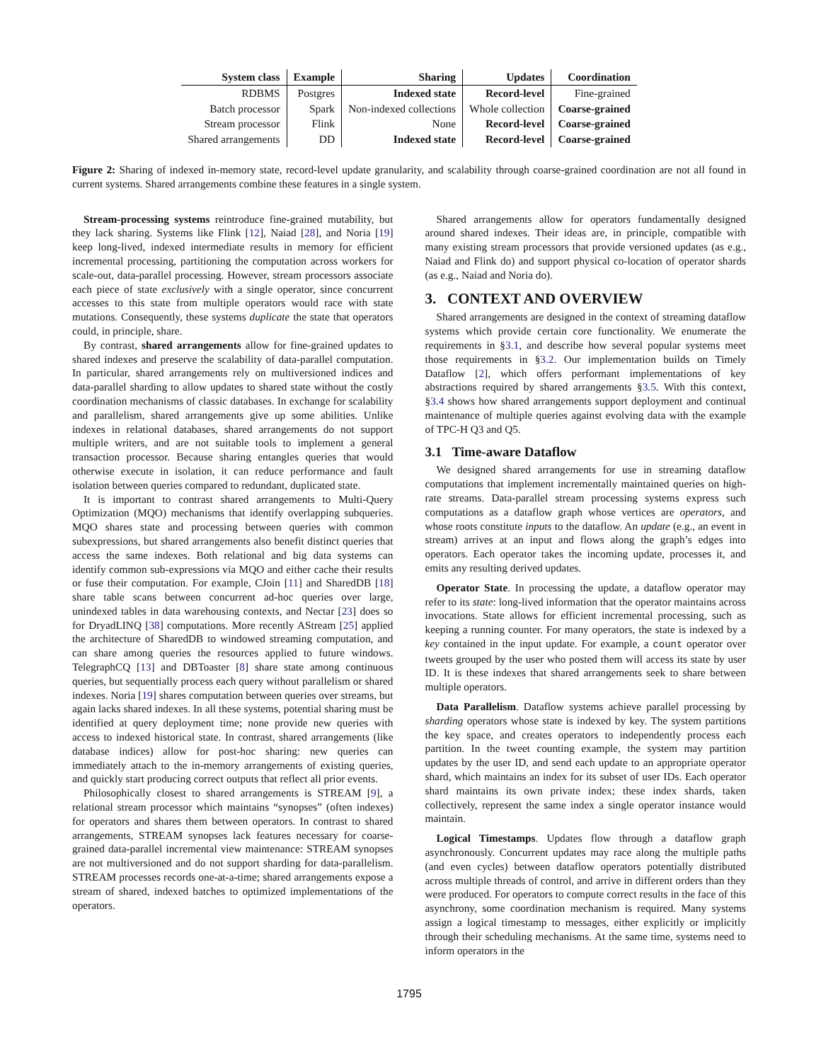| System class | Example | Sharing | Updates | Coordination |
| --- | --- | --- | --- | --- |
| RDBMS | Postgres | Indexed state | Record-level | Fine-grained |
| Batch processor | Spark | Non-indexed collections | Whole collection | Coarse-grained |
| Stream processor | Flink | None | Record-level | Coarse-grained |
| Shared arrangements | DD | Indexed state | Record-level | Coarse-grained |
Figure 2: Sharing of indexed in-memory state, record-level update granularity, and scalability through coarse-grained coordination are not all found in current systems. Shared arrangements combine these features in a single system.
Stream-processing systems reintroduce fine-grained mutability, but they lack sharing. Systems like Flink [12], Naiad [28], and Noria [19] keep long-lived, indexed intermediate results in memory for efficient incremental processing, partitioning the computation across workers for scale-out, data-parallel processing. However, stream processors associate each piece of state exclusively with a single operator, since concurrent accesses to this state from multiple operators would race with state mutations. Consequently, these systems duplicate the state that operators could, in principle, share.
By contrast, shared arrangements allow for fine-grained updates to shared indexes and preserve the scalability of data-parallel computation. In particular, shared arrangements rely on multiversioned indices and data-parallel sharding to allow updates to shared state without the costly coordination mechanisms of classic databases. In exchange for scalability and parallelism, shared arrangements give up some abilities. Unlike indexes in relational databases, shared arrangements do not support multiple writers, and are not suitable tools to implement a general transaction processor. Because sharing entangles queries that would otherwise execute in isolation, it can reduce performance and fault isolation between queries compared to redundant, duplicated state.
It is important to contrast shared arrangements to Multi-Query Optimization (MQO) mechanisms that identify overlapping subqueries. MQO shares state and processing between queries with common subexpressions, but shared arrangements also benefit distinct queries that access the same indexes. Both relational and big data systems can identify common sub-expressions via MQO and either cache their results or fuse their computation. For example, CJoin [11] and SharedDB [18] share table scans between concurrent ad-hoc queries over large, unindexed tables in data warehousing contexts, and Nectar [23] does so for DryadLINQ [38] computations. More recently AStream [25] applied the architecture of SharedDB to windowed streaming computation, and can share among queries the resources applied to future windows. TelegraphCQ [13] and DBToaster [8] share state among continuous queries, but sequentially process each query without parallelism or shared indexes. Noria [19] shares computation between queries over streams, but again lacks shared indexes. In all these systems, potential sharing must be identified at query deployment time; none provide new queries with access to indexed historical state. In contrast, shared arrangements (like database indices) allow for post-hoc sharing: new queries can immediately attach to the in-memory arrangements of existing queries, and quickly start producing correct outputs that reflect all prior events.
Philosophically closest to shared arrangements is STREAM [9], a relational stream processor which maintains “synopses” (often indexes) for operators and shares them between operators. In contrast to shared arrangements, STREAM synopses lack features necessary for coarse-grained data-parallel incremental view maintenance: STREAM synopses are not multiversioned and do not support sharding for data-parallelism. STREAM processes records one-at-a-time; shared arrangements expose a stream of shared, indexed batches to optimized implementations of the operators.
Shared arrangements allow for operators fundamentally designed around shared indexes. Their ideas are, in principle, compatible with many existing stream processors that provide versioned updates (as e.g., Naiad and Flink do) and support physical co-location of operator shards (as e.g., Naiad and Noria do).
3. CONTEXT AND OVERVIEW
Shared arrangements are designed in the context of streaming dataflow systems which provide certain core functionality. We enumerate the requirements in §3.1, and describe how several popular systems meet those requirements in §3.2. Our implementation builds on Timely Dataflow [2], which offers performant implementations of key abstractions required by shared arrangements §3.5. With this context, §3.4 shows how shared arrangements support deployment and continual maintenance of multiple queries against evolving data with the example of TPC-H Q3 and Q5.
3.1 Time-aware Dataflow
We designed shared arrangements for use in streaming dataflow computations that implement incrementally maintained queries on high-rate streams. Data-parallel stream processing systems express such computations as a dataflow graph whose vertices are operators, and whose roots constitute inputs to the dataflow. An update (e.g., an event in stream) arrives at an input and flows along the graph’s edges into operators. Each operator takes the incoming update, processes it, and emits any resulting derived updates.
Operator State. In processing the update, a dataflow operator may refer to its state: long-lived information that the operator maintains across invocations. State allows for efficient incremental processing, such as keeping a running counter. For many operators, the state is indexed by a key contained in the input update. For example, a count operator over tweets grouped by the user who posted them will access its state by user ID. It is these indexes that shared arrangements seek to share between multiple operators.
Data Parallelism. Dataflow systems achieve parallel processing by sharding operators whose state is indexed by key. The system partitions the key space, and creates operators to independently process each partition. In the tweet counting example, the system may partition updates by the user ID, and send each update to an appropriate operator shard, which maintains an index for its subset of user IDs. Each operator shard maintains its own private index; these index shards, taken collectively, represent the same index a single operator instance would maintain.
Logical Timestamps. Updates flow through a dataflow graph asynchronously. Concurrent updates may race along the multiple paths (and even cycles) between dataflow operators potentially distributed across multiple threads of control, and arrive in different orders than they were produced. For operators to compute correct results in the face of this asynchrony, some coordination mechanism is required. Many systems assign a logical timestamp to messages, either explicitly or implicitly through their scheduling mechanisms. At the same time, systems need to inform operators in the
1795